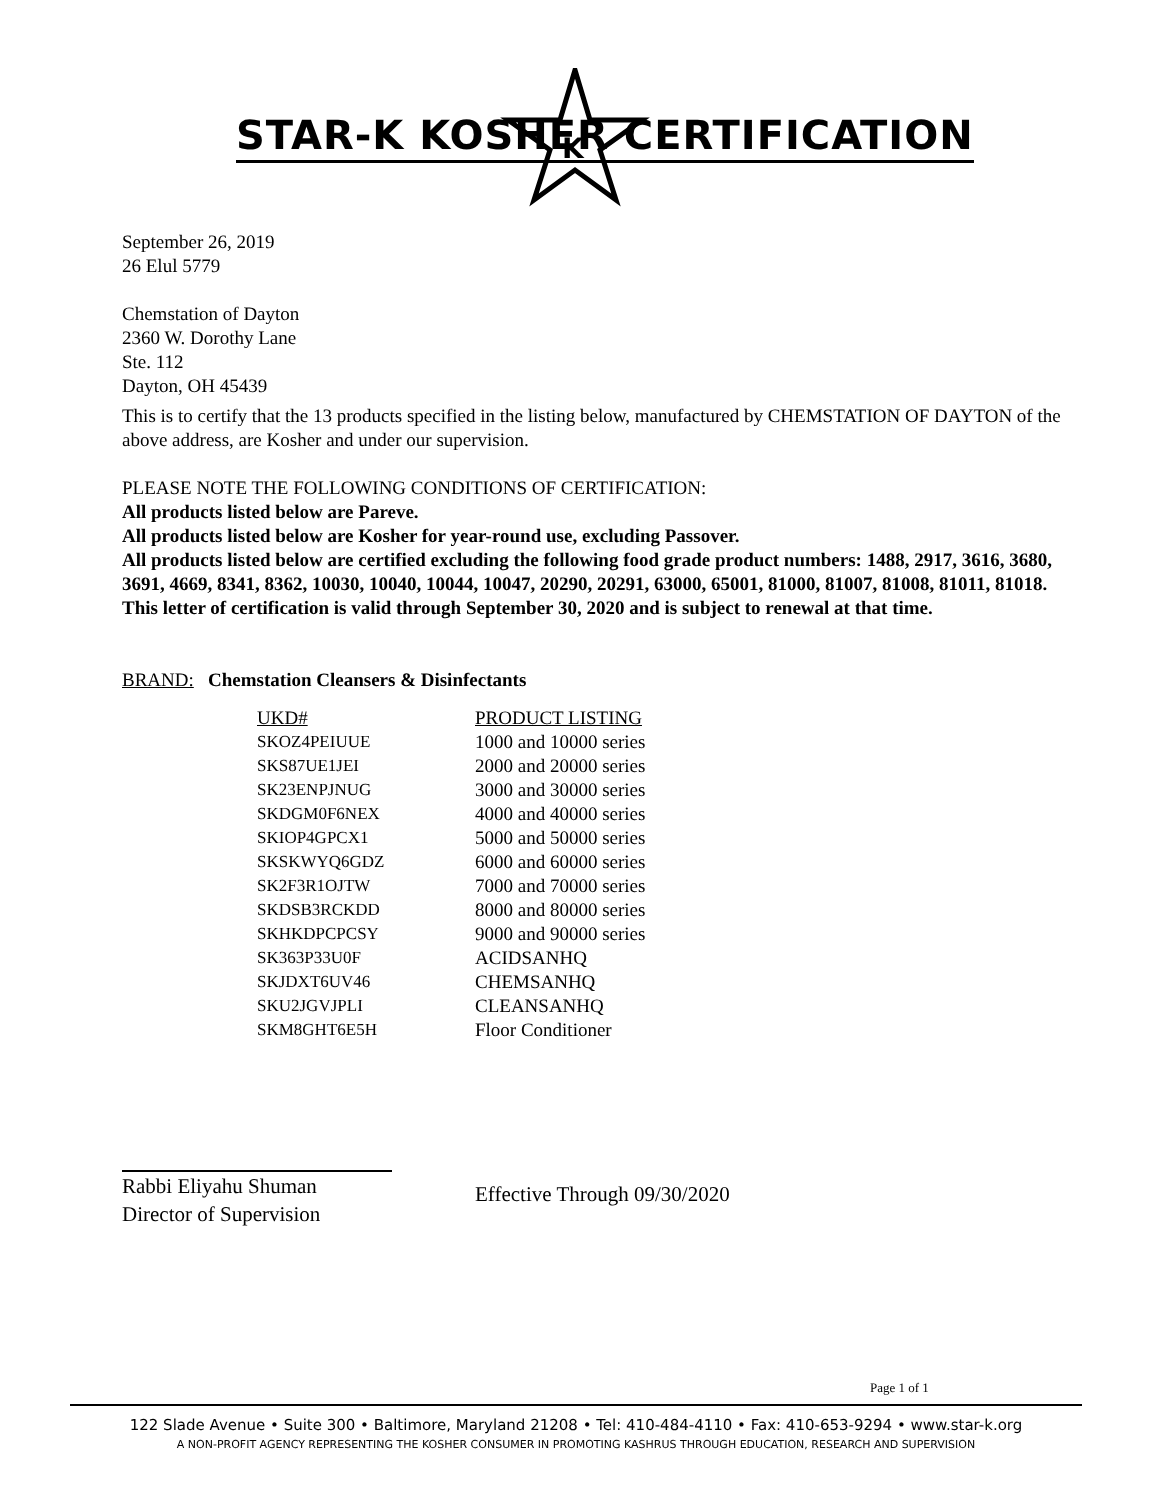K
STAR-K KOSHER CERTIFICATION
September 26, 2019
26 Elul 5779
Chemstation of Dayton
2360 W. Dorothy Lane
Ste. 112
Dayton, OH 45439
This is to certify that the 13 products specified in the listing below, manufactured by CHEMSTATION OF DAYTON of the above address, are Kosher and under our supervision.
PLEASE NOTE THE FOLLOWING CONDITIONS OF CERTIFICATION:
All products listed below are Pareve.
All products listed below are Kosher for year-round use, excluding Passover.
All products listed below are certified excluding the following food grade product numbers: 1488, 2917, 3616, 3680, 3691, 4669, 8341, 8362, 10030, 10040, 10044, 10047, 20290, 20291, 63000, 65001, 81000, 81007, 81008, 81011, 81018.
This letter of certification is valid through September 30, 2020 and is subject to renewal at that time.
BRAND: Chemstation Cleansers & Disinfectants
| UKD# | PRODUCT LISTING |
| --- | --- |
| SKOZ4PEIUUE | 1000 and 10000 series |
| SKS87UE1JEI | 2000 and 20000 series |
| SK23ENPJNUG | 3000 and 30000 series |
| SKDGM0F6NEX | 4000 and 40000 series |
| SKIOP4GPCX1 | 5000 and 50000 series |
| SKSKWYQ6GDZ | 6000 and 60000 series |
| SK2F3R1OJTW | 7000 and 70000 series |
| SKDSB3RCKDD | 8000 and 80000 series |
| SKHKDPCPCSY | 9000 and 90000 series |
| SK363P33U0F | ACIDSANHQ |
| SKJDXT6UV46 | CHEMSANHQ |
| SKU2JGVJPLI | CLEANSANHQ |
| SKM8GHT6E5H | Floor Conditioner |
Rabbi Eliyahu Shuman
Director of Supervision
Effective Through 09/30/2020
Page 1 of 1
122 Slade Avenue • Suite 300 • Baltimore, Maryland 21208 • Tel: 410-484-4110 • Fax: 410-653-9294 • www.star-k.org
A NON-PROFIT AGENCY REPRESENTING THE KOSHER CONSUMER IN PROMOTING KASHRUS THROUGH EDUCATION, RESEARCH AND SUPERVISION